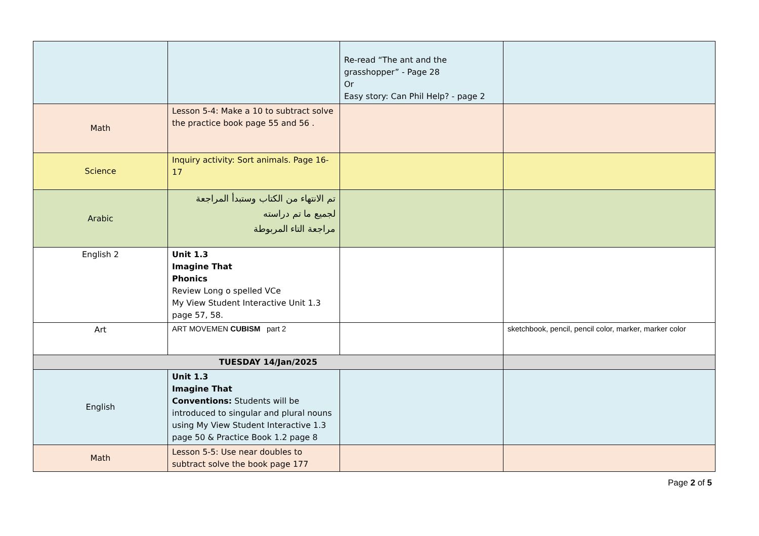| | | Re-read “The ant and the grasshopper” - Page 28 Or Easy story: Can Phil Help? - page 2 | |
| Math | Lesson 5-4: Make a 10 to subtract solve the practice book page 55 and 56 . | | |
| Science | Inquiry activity: Sort animals. Page 16-17 | | |
| Arabic | تم الانتهاء من الكتاب وستبدأ المراجعة لجميع ما تم دراسته مراجعة التاء المربوطة | | |
| English 2 | Unit 1.3 Imagine That Phonics Review Long o spelled VCe My View Student Interactive Unit 1.3 page 57, 58. | | |
| Art | ART MOVEMEN CUBISM part 2 | | sketchbook, pencil, pencil color, marker, marker color |
| TUESDAY 14/Jan/2025 | | | |
| English | Unit 1.3 Imagine That Conventions: Students will be introduced to singular and plural nouns using My View Student Interactive 1.3 page 50 & Practice Book 1.2 page 8 | | |
| Math | Lesson 5-5: Use near doubles to subtract solve the book page 177 | | |
Page 2 of 5